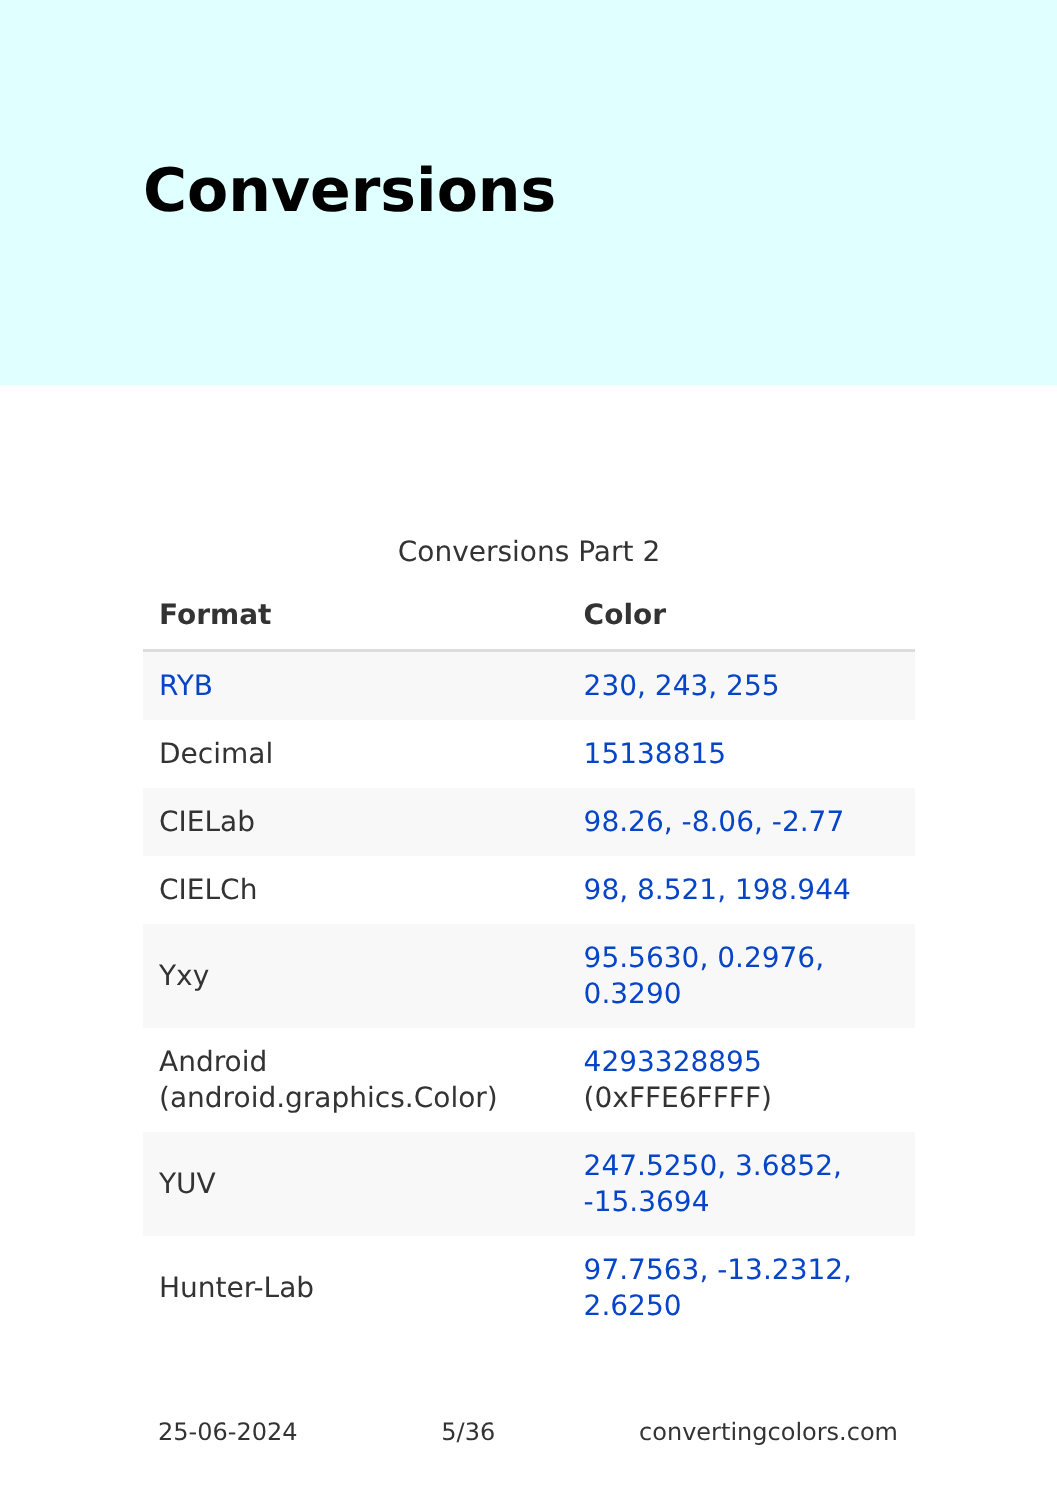Conversions
Conversions Part 2
| Format | Color |
| --- | --- |
| RYB | 230, 243, 255 |
| Decimal | 15138815 |
| CIELab | 98.26, -8.06, -2.77 |
| CIELCh | 98, 8.521, 198.944 |
| Yxy | 95.5630, 0.2976, 0.3290 |
| Android (android.graphics.Color) | 4293328895 (0xFFE6FFFF) |
| YUV | 247.5250, 3.6852, -15.3694 |
| Hunter-Lab | 97.7563, -13.2312, 2.6250 |
25-06-2024 5/36 convertingcolors.com